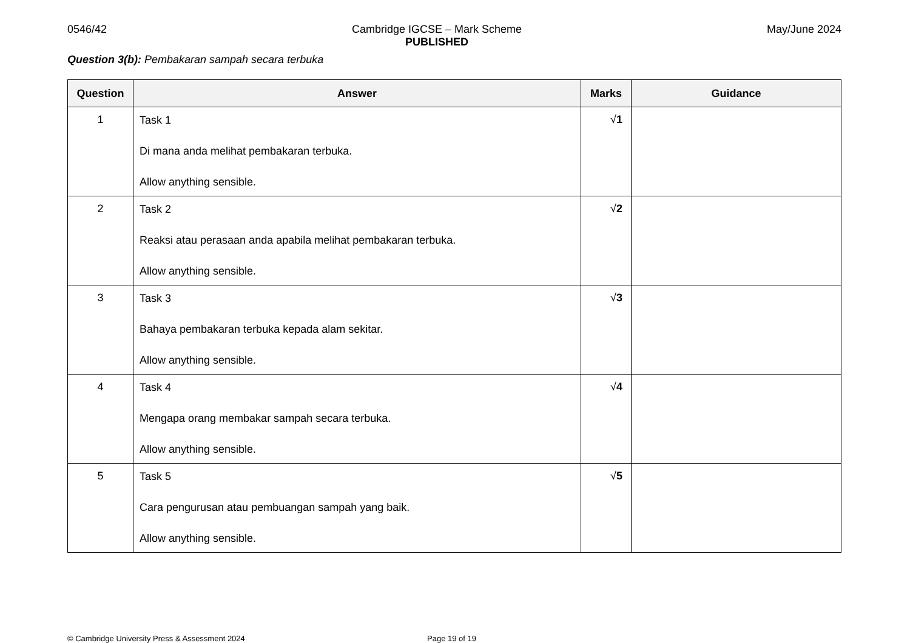0546/42 Cambridge IGCSE – Mark Scheme
PUBLISHED
May/June 2024
Question 3(b): Pembakaran sampah secara terbuka
| Question | Answer | Marks | Guidance |
| --- | --- | --- | --- |
| 1 | Task 1 Di mana anda melihat pembakaran terbuka. Allow anything sensible. | √ 1 | |
| 2 | Task 2 Reaksi atau perasaan anda apabila melihat pembakaran terbuka. Allow anything sensible. | √ 2 | |
| 3 | Task 3 Bahaya pembakaran terbuka kepada alam sekitar. Allow anything sensible. | √ 3 | |
| 4 | Task 4 Mengapa orang membakar sampah secara terbuka. Allow anything sensible. | √ 4 | |
| 5 | Task 5 Cara pengurusan atau pembuangan sampah yang baik. Allow anything sensible. | √ 5 | |
© Cambridge University Press & Assessment 2024 Page 19 of 19